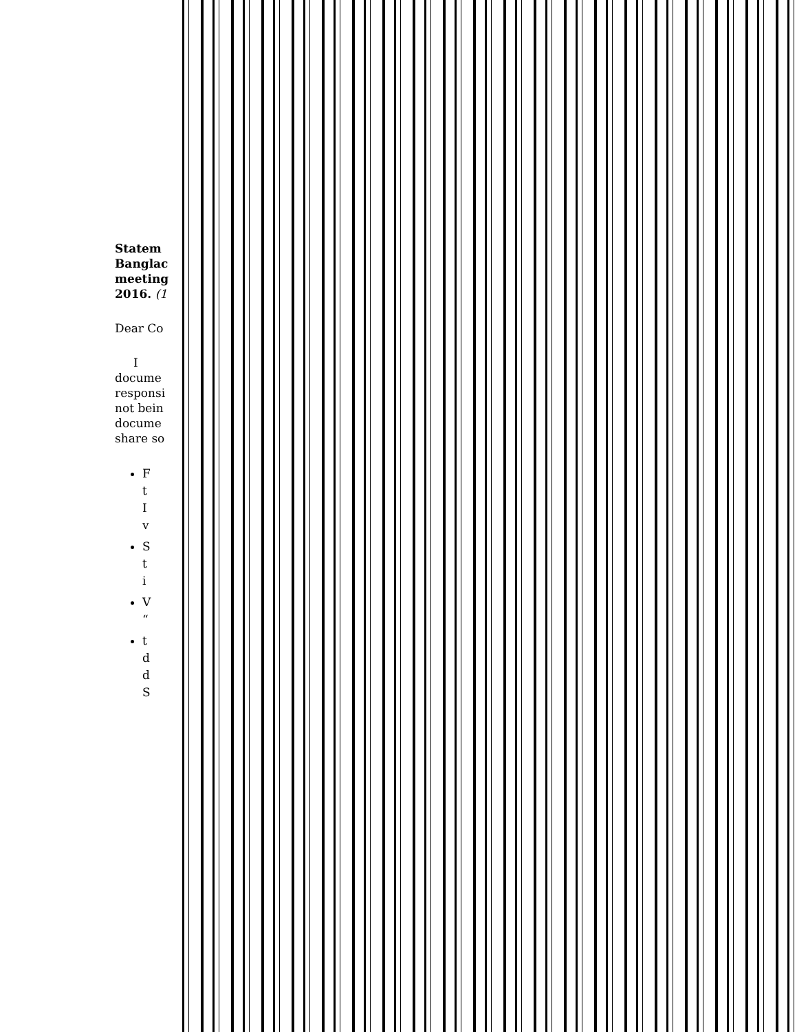Statem
Banglac
meeting
2016. (1
Dear Co
I
docume
responsi
not bein
docume
share so
F
t
I
v
S
t
i
V
“
t
d
d
S